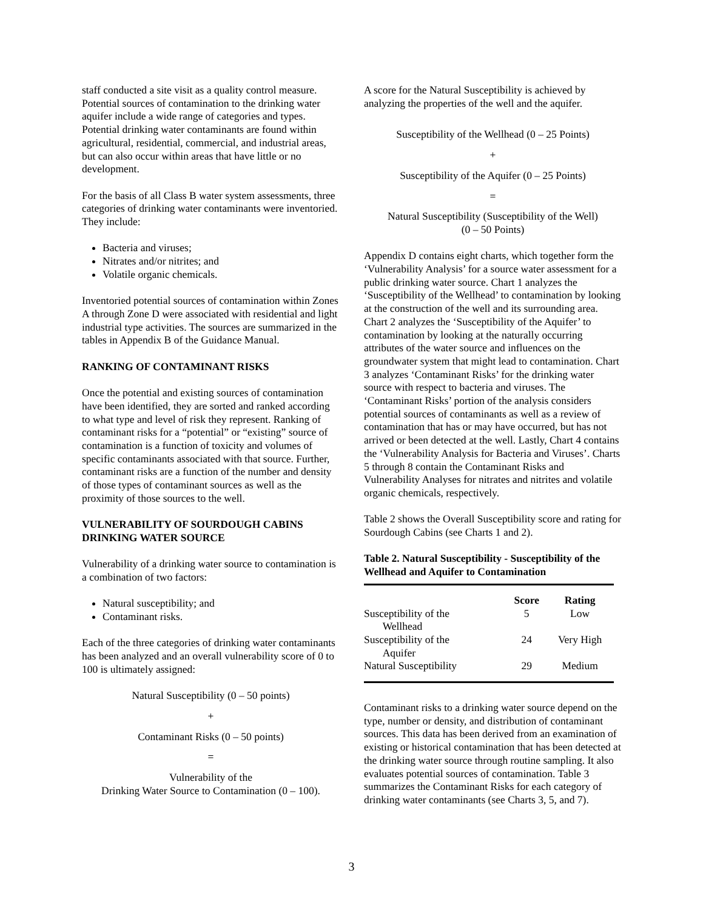staff conducted a site visit as a quality control measure. Potential sources of contamination to the drinking water aquifer include a wide range of categories and types. Potential drinking water contaminants are found within agricultural, residential, commercial, and industrial areas, but can also occur within areas that have little or no development.
For the basis of all Class B water system assessments, three categories of drinking water contaminants were inventoried. They include:
Bacteria and viruses;
Nitrates and/or nitrites; and
Volatile organic chemicals.
Inventoried potential sources of contamination within Zones A through Zone D were associated with residential and light industrial type activities. The sources are summarized in the tables in Appendix B of the Guidance Manual.
RANKING OF CONTAMINANT RISKS
Once the potential and existing sources of contamination have been identified, they are sorted and ranked according to what type and level of risk they represent. Ranking of contaminant risks for a “potential” or “existing” source of contamination is a function of toxicity and volumes of specific contaminants associated with that source. Further, contaminant risks are a function of the number and density of those types of contaminant sources as well as the proximity of those sources to the well.
VULNERABILITY OF SOURDOUGH CABINS DRINKING WATER SOURCE
Vulnerability of a drinking water source to contamination is a combination of two factors:
Natural susceptibility; and
Contaminant risks.
Each of the three categories of drinking water contaminants has been analyzed and an overall vulnerability score of 0 to 100 is ultimately assigned:
Natural Susceptibility (0 – 50 points)
+
Contaminant Risks (0 – 50 points)
=
Vulnerability of the
Drinking Water Source to Contamination (0 – 100).
A score for the Natural Susceptibility is achieved by analyzing the properties of the well and the aquifer.
Susceptibility of the Wellhead (0 – 25 Points)
+
Susceptibility of the Aquifer (0 – 25 Points)
=
Natural Susceptibility (Susceptibility of the Well)
(0 – 50 Points)
Appendix D contains eight charts, which together form the ‘Vulnerability Analysis’ for a source water assessment for a public drinking water source. Chart 1 analyzes the ‘Susceptibility of the Wellhead’ to contamination by looking at the construction of the well and its surrounding area. Chart 2 analyzes the ‘Susceptibility of the Aquifer’ to contamination by looking at the naturally occurring attributes of the water source and influences on the groundwater system that might lead to contamination. Chart 3 analyzes ‘Contaminant Risks’ for the drinking water source with respect to bacteria and viruses. The ‘Contaminant Risks’ portion of the analysis considers potential sources of contaminants as well as a review of contamination that has or may have occurred, but has not arrived or been detected at the well. Lastly, Chart 4 contains the ‘Vulnerability Analysis for Bacteria and Viruses’. Charts 5 through 8 contain the Contaminant Risks and Vulnerability Analyses for nitrates and nitrites and volatile organic chemicals, respectively.
Table 2 shows the Overall Susceptibility score and rating for Sourdough Cabins (see Charts 1 and 2).
Table 2. Natural Susceptibility - Susceptibility of the Wellhead and Aquifer to Contamination
| | Score | Rating |
| --- | --- | --- |
| Susceptibility of the Wellhead | 5 | Low |
| Susceptibility of the Aquifer | 24 | Very High |
| Natural Susceptibility | 29 | Medium |
Contaminant risks to a drinking water source depend on the type, number or density, and distribution of contaminant sources. This data has been derived from an examination of existing or historical contamination that has been detected at the drinking water source through routine sampling. It also evaluates potential sources of contamination. Table 3 summarizes the Contaminant Risks for each category of drinking water contaminants (see Charts 3, 5, and 7).
3